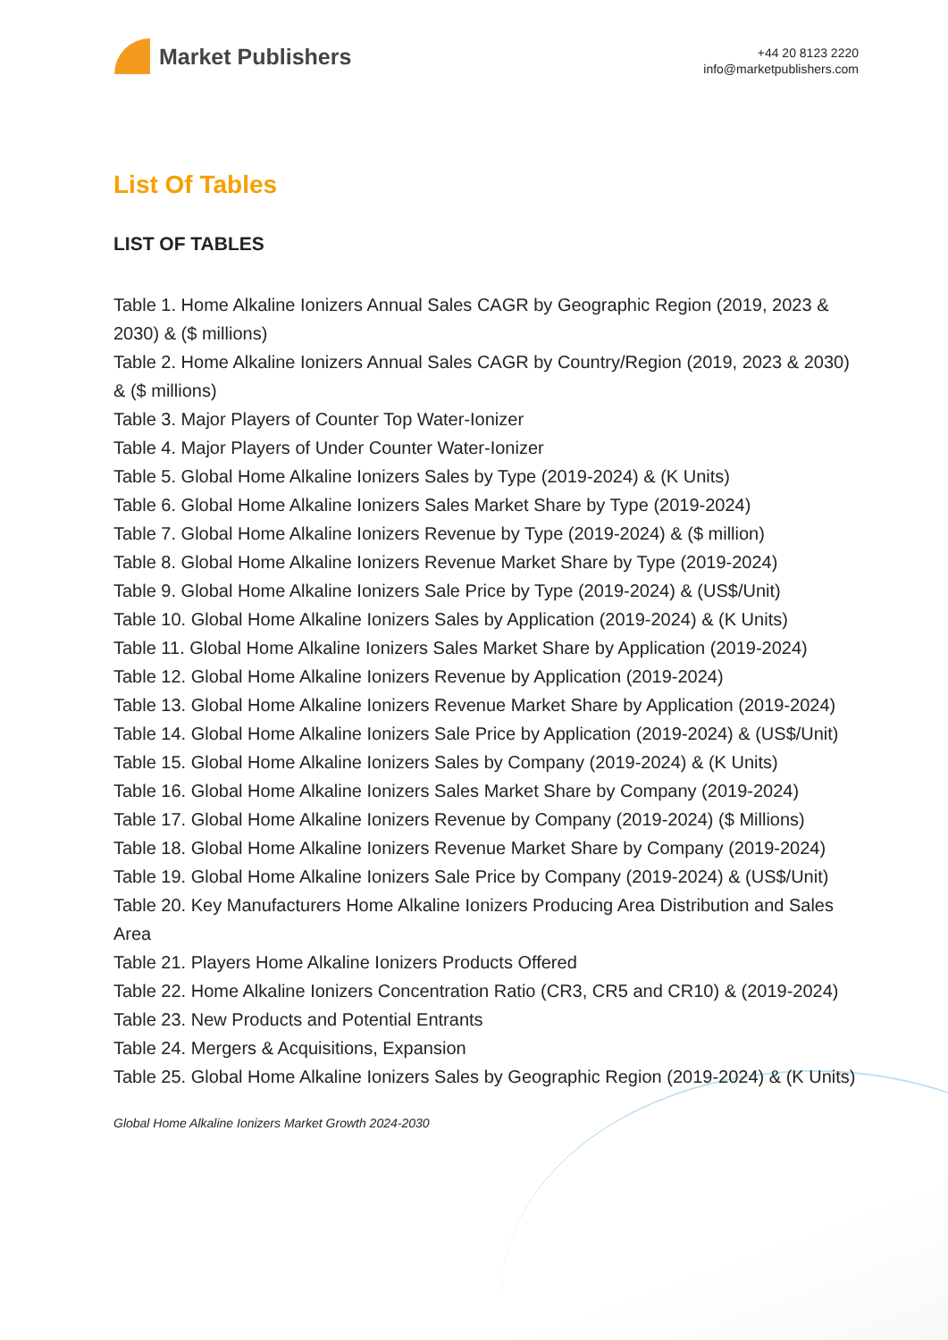Market Publishers
+44 20 8123 2220
info@marketpublishers.com
List Of Tables
LIST OF TABLES
Table 1. Home Alkaline Ionizers Annual Sales CAGR by Geographic Region (2019, 2023 & 2030) & ($ millions)
Table 2. Home Alkaline Ionizers Annual Sales CAGR by Country/Region (2019, 2023 & 2030) & ($ millions)
Table 3. Major Players of Counter Top Water-Ionizer
Table 4. Major Players of Under Counter Water-Ionizer
Table 5. Global Home Alkaline Ionizers Sales by Type (2019-2024) & (K Units)
Table 6. Global Home Alkaline Ionizers Sales Market Share by Type (2019-2024)
Table 7. Global Home Alkaline Ionizers Revenue by Type (2019-2024) & ($ million)
Table 8. Global Home Alkaline Ionizers Revenue Market Share by Type (2019-2024)
Table 9. Global Home Alkaline Ionizers Sale Price by Type (2019-2024) & (US$/Unit)
Table 10. Global Home Alkaline Ionizers Sales by Application (2019-2024) & (K Units)
Table 11. Global Home Alkaline Ionizers Sales Market Share by Application (2019-2024)
Table 12. Global Home Alkaline Ionizers Revenue by Application (2019-2024)
Table 13. Global Home Alkaline Ionizers Revenue Market Share by Application (2019-2024)
Table 14. Global Home Alkaline Ionizers Sale Price by Application (2019-2024) & (US$/Unit)
Table 15. Global Home Alkaline Ionizers Sales by Company (2019-2024) & (K Units)
Table 16. Global Home Alkaline Ionizers Sales Market Share by Company (2019-2024)
Table 17. Global Home Alkaline Ionizers Revenue by Company (2019-2024) ($ Millions)
Table 18. Global Home Alkaline Ionizers Revenue Market Share by Company (2019-2024)
Table 19. Global Home Alkaline Ionizers Sale Price by Company (2019-2024) & (US$/Unit)
Table 20. Key Manufacturers Home Alkaline Ionizers Producing Area Distribution and Sales Area
Table 21. Players Home Alkaline Ionizers Products Offered
Table 22. Home Alkaline Ionizers Concentration Ratio (CR3, CR5 and CR10) & (2019-2024)
Table 23. New Products and Potential Entrants
Table 24. Mergers & Acquisitions, Expansion
Table 25. Global Home Alkaline Ionizers Sales by Geographic Region (2019-2024) & (K Units)
Global Home Alkaline Ionizers Market Growth 2024-2030